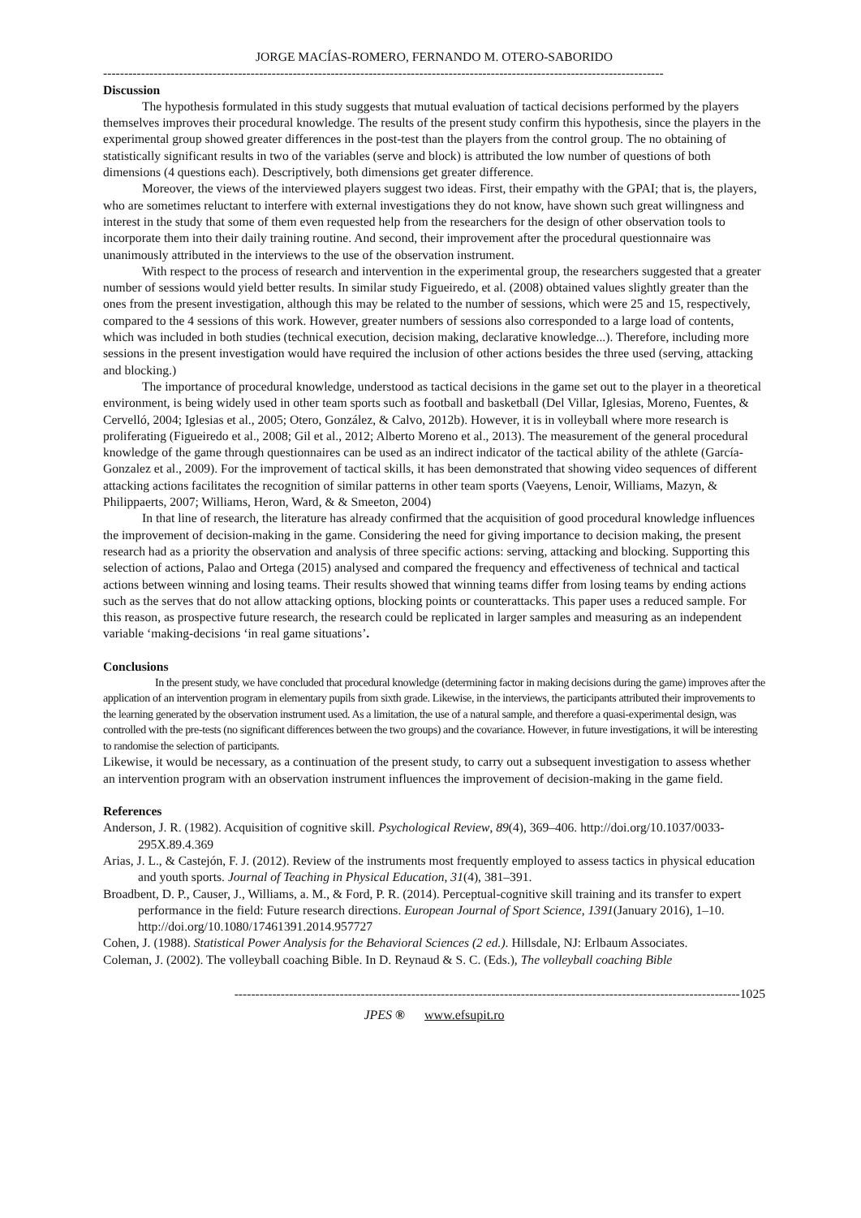JORGE MACÍAS-ROMERO, FERNANDO M. OTERO-SABORIDO
-------------------------------------------------------------------------------------------------------------------------------------
Discussion
The hypothesis formulated in this study suggests that mutual evaluation of tactical decisions performed by the players themselves improves their procedural knowledge. The results of the present study confirm this hypothesis, since the players in the experimental group showed greater differences in the post-test than the players from the control group. The no obtaining of statistically significant results in two of the variables (serve and block) is attributed the low number of questions of both dimensions (4 questions each). Descriptively, both dimensions get greater difference.
Moreover, the views of the interviewed players suggest two ideas. First, their empathy with the GPAI; that is, the players, who are sometimes reluctant to interfere with external investigations they do not know, have shown such great willingness and interest in the study that some of them even requested help from the researchers for the design of other observation tools to incorporate them into their daily training routine. And second, their improvement after the procedural questionnaire was unanimously attributed in the interviews to the use of the observation instrument.
With respect to the process of research and intervention in the experimental group, the researchers suggested that a greater number of sessions would yield better results. In similar study Figueiredo, et al. (2008) obtained values slightly greater than the ones from the present investigation, although this may be related to the number of sessions, which were 25 and 15, respectively, compared to the 4 sessions of this work. However, greater numbers of sessions also corresponded to a large load of contents, which was included in both studies (technical execution, decision making, declarative knowledge...). Therefore, including more sessions in the present investigation would have required the inclusion of other actions besides the three used (serving, attacking and blocking.)
The importance of procedural knowledge, understood as tactical decisions in the game set out to the player in a theoretical environment, is being widely used in other team sports such as football and basketball (Del Villar, Iglesias, Moreno, Fuentes, & Cervelló, 2004; Iglesias et al., 2005; Otero, González, & Calvo, 2012b). However, it is in volleyball where more research is proliferating (Figueiredo et al., 2008; Gil et al., 2012; Alberto Moreno et al., 2013). The measurement of the general procedural knowledge of the game through questionnaires can be used as an indirect indicator of the tactical ability of the athlete (García-Gonzalez et al., 2009). For the improvement of tactical skills, it has been demonstrated that showing video sequences of different attacking actions facilitates the recognition of similar patterns in other team sports (Vaeyens, Lenoir, Williams, Mazyn, & Philippaerts, 2007; Williams, Heron, Ward, & & Smeeton, 2004)
In that line of research, the literature has already confirmed that the acquisition of good procedural knowledge influences the improvement of decision-making in the game. Considering the need for giving importance to decision making, the present research had as a priority the observation and analysis of three specific actions: serving, attacking and blocking. Supporting this selection of actions, Palao and Ortega (2015) analysed and compared the frequency and effectiveness of technical and tactical actions between winning and losing teams. Their results showed that winning teams differ from losing teams by ending actions such as the serves that do not allow attacking options, blocking points or counterattacks. This paper uses a reduced sample. For this reason, as prospective future research, the research could be replicated in larger samples and measuring as an independent variable ‘making-decisions ‘in real game situations’.
Conclusions
In the present study, we have concluded that procedural knowledge (determining factor in making decisions during the game) improves after the application of an intervention program in elementary pupils from sixth grade. Likewise, in the interviews, the participants attributed their improvements to the learning generated by the observation instrument used. As a limitation, the use of a natural sample, and therefore a quasi-experimental design, was controlled with the pre-tests (no significant differences between the two groups) and the covariance. However, in future investigations, it will be interesting to randomise the selection of participants.
Likewise, it would be necessary, as a continuation of the present study, to carry out a subsequent investigation to assess whether an intervention program with an observation instrument influences the improvement of decision-making in the game field.
References
Anderson, J. R. (1982). Acquisition of cognitive skill. Psychological Review, 89(4), 369–406. http://doi.org/10.1037/0033-295X.89.4.369
Arias, J. L., & Castejón, F. J. (2012). Review of the instruments most frequently employed to assess tactics in physical education and youth sports. Journal of Teaching in Physical Education, 31(4), 381–391.
Broadbent, D. P., Causer, J., Williams, a. M., & Ford, P. R. (2014). Perceptual-cognitive skill training and its transfer to expert performance in the field: Future research directions. European Journal of Sport Science, 1391(January 2016), 1–10. http://doi.org/10.1080/17461391.2014.957727
Cohen, J. (1988). Statistical Power Analysis for the Behavioral Sciences (2 ed.). Hillsdale, NJ: Erlbaum Associates.
Coleman, J. (2002). The volleyball coaching Bible. In D. Reynaud & S. C. (Eds.), The volleyball coaching Bible
------------------------------------------------------------------------------------------------------------------------1025
JPES ® www.efsupit.ro